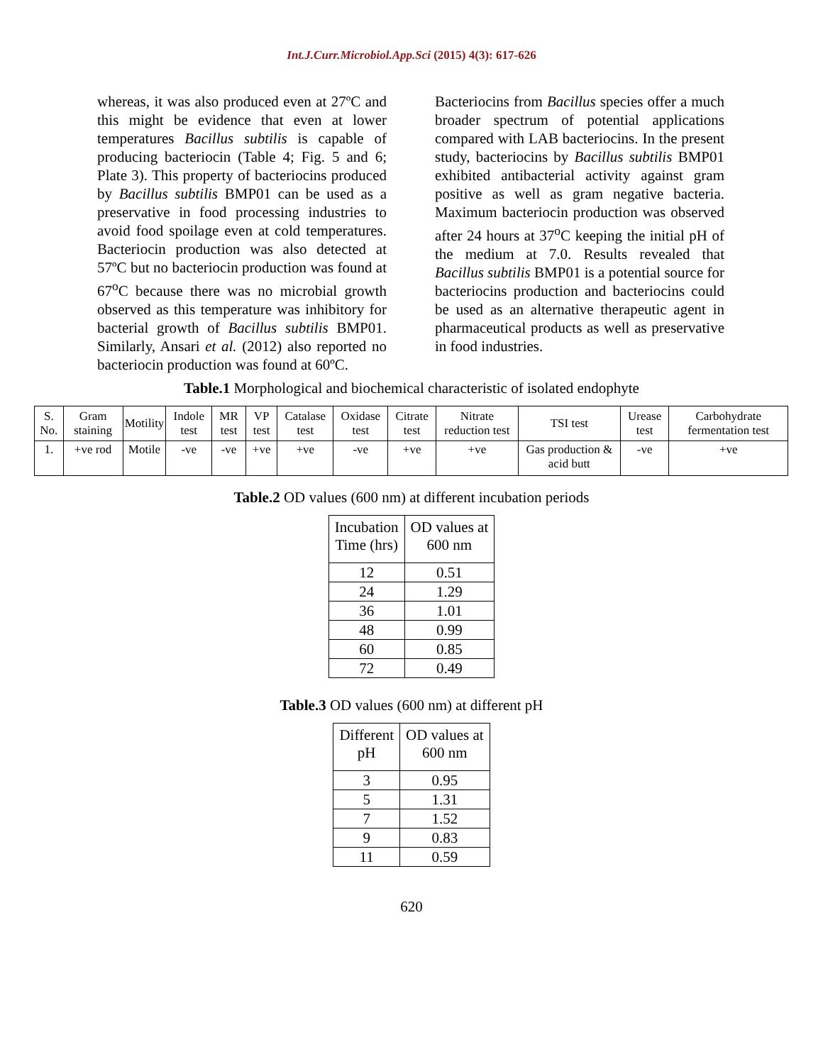Int.J.Curr.Microbiol.App.Sci (2015) 4(3): 617-626
whereas, it was also produced even at 27ºC and this might be evidence that even at lower temperatures Bacillus subtilis is capable of producing bacteriocin (Table 4; Fig. 5 and 6; Plate 3). This property of bacteriocins produced by Bacillus subtilis BMP01 can be used as a preservative in food processing industries to avoid food spoilage even at cold temperatures. Bacteriocin production was also detected at 57ºC but no bacteriocin production was found at 67<sup>o</sup>C because there was no microbial growth observed as this temperature was inhibitory for bacterial growth of Bacillus subtilis BMP01. Similarly, Ansari et al. (2012) also reported no bacteriocin production was found at 60ºC.
Bacteriocins from Bacillus species offer a much broader spectrum of potential applications compared with LAB bacteriocins. In the present study, bacteriocins by Bacillus subtilis BMP01 exhibited antibacterial activity against gram positive as well as gram negative bacteria. Maximum bacteriocin production was observed after 24 hours at 37<sup>o</sup>C keeping the initial pH of the medium at 7.0. Results revealed that Bacillus subtilis BMP01 is a potential source for bacteriocins production and bacteriocins could be used as an alternative therapeutic agent in pharmaceutical products as well as preservative in food industries.
Table.1 Morphological and biochemical characteristic of isolated endophyte
| S. No. | Gram staining | Motility | Indole test | MR test | VP test | Catalase test | Oxidase test | Citrate test | Nitrate reduction test | TSI test | Urease test | Carbohydrate fermentation test |
| --- | --- | --- | --- | --- | --- | --- | --- | --- | --- | --- | --- | --- |
| 1. | +ve rod | Motile | -ve | -ve | +ve | +ve | -ve | +ve | +ve | Gas production & acid butt | -ve | +ve |
Table.2 OD values (600 nm) at different incubation periods
| Incubation Time (hrs) | OD values at 600 nm |
| --- | --- |
| 12 | 0.51 |
| 24 | 1.29 |
| 36 | 1.01 |
| 48 | 0.99 |
| 60 | 0.85 |
| 72 | 0.49 |
Table.3 OD values (600 nm) at different pH
| Different pH | OD values at 600 nm |
| --- | --- |
| 3 | 0.95 |
| 5 | 1.31 |
| 7 | 1.52 |
| 9 | 0.83 |
| 11 | 0.59 |
620